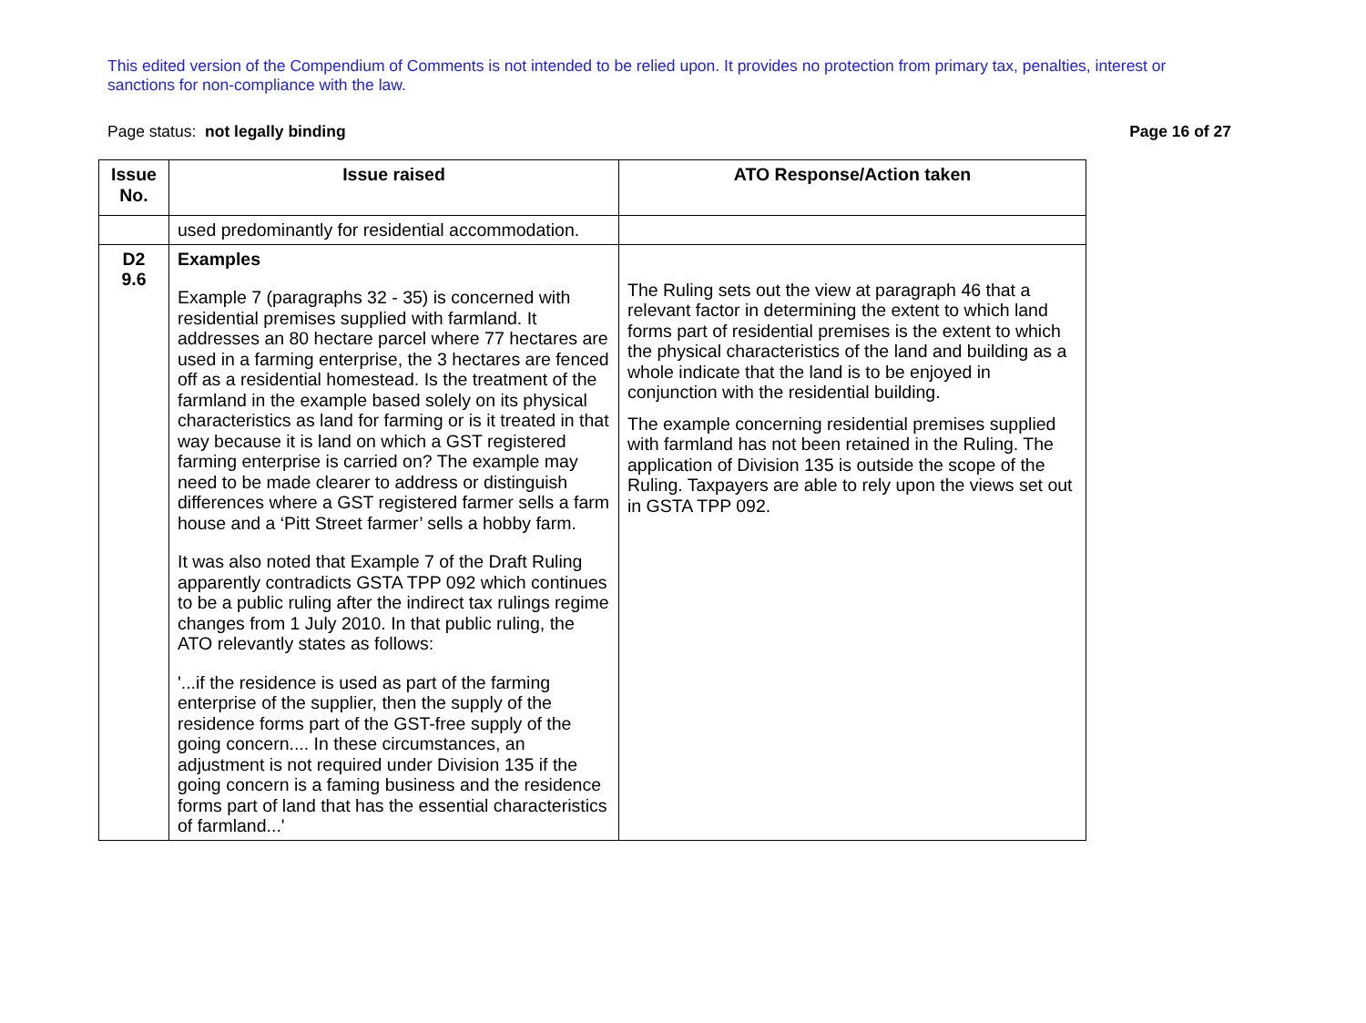This edited version of the Compendium of Comments is not intended to be relied upon. It provides no protection from primary tax, penalties, interest or sanctions for non-compliance with the law.
Page status: not legally binding Page 16 of 27
| Issue No. | Issue raised | ATO Response/Action taken |
| --- | --- | --- |
| | used predominantly for residential accommodation. | |
| D2 9.6 | Examples Example 7 (paragraphs 32 - 35) is concerned with residential premises supplied with farmland. It addresses an 80 hectare parcel where 77 hectares are used in a farming enterprise, the 3 hectares are fenced off as a residential homestead. Is the treatment of the farmland in the example based solely on its physical characteristics as land for farming or is it treated in that way because it is land on which a GST registered farming enterprise is carried on? The example may need to be made clearer to address or distinguish differences where a GST registered farmer sells a farm house and a ‘Pitt Street farmer’ sells a hobby farm. It was also noted that Example 7 of the Draft Ruling apparently contradicts GSTA TPP 092 which continues to be a public ruling after the indirect tax rulings regime changes from 1 July 2010. In that public ruling, the ATO relevantly states as follows: '...if the residence is used as part of the farming enterprise of the supplier, then the supply of the residence forms part of the GST-free supply of the going concern.... In these circumstances, an adjustment is not required under Division 135 if the going concern is a faming business and the residence forms part of land that has the essential characteristics of farmland...' | The Ruling sets out the view at paragraph 46 that a relevant factor in determining the extent to which land forms part of residential premises is the extent to which the physical characteristics of the land and building as a whole indicate that the land is to be enjoyed in conjunction with the residential building. The example concerning residential premises supplied with farmland has not been retained in the Ruling. The application of Division 135 is outside the scope of the Ruling. Taxpayers are able to rely upon the views set out in GSTA TPP 092. |